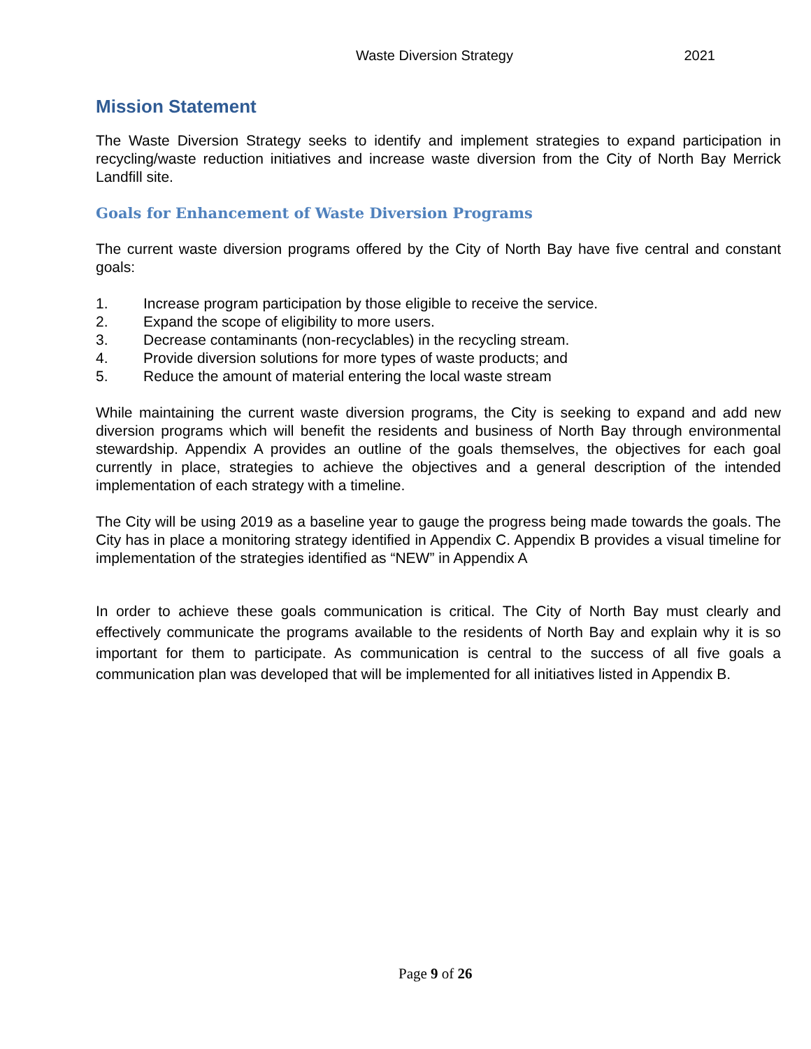Waste Diversion Strategy 2021
Mission Statement
The Waste Diversion Strategy seeks to identify and implement strategies to expand participation in recycling/waste reduction initiatives and increase waste diversion from the City of North Bay Merrick Landfill site.
Goals for Enhancement of Waste Diversion Programs
The current waste diversion programs offered by the City of North Bay have five central and constant goals:
1. Increase program participation by those eligible to receive the service.
2. Expand the scope of eligibility to more users.
3. Decrease contaminants (non-recyclables) in the recycling stream.
4. Provide diversion solutions for more types of waste products; and
5. Reduce the amount of material entering the local waste stream
While maintaining the current waste diversion programs, the City is seeking to expand and add new diversion programs which will benefit the residents and business of North Bay through environmental stewardship. Appendix A provides an outline of the goals themselves, the objectives for each goal currently in place, strategies to achieve the objectives and a general description of the intended implementation of each strategy with a timeline.
The City will be using 2019 as a baseline year to gauge the progress being made towards the goals. The City has in place a monitoring strategy identified in Appendix C. Appendix B provides a visual timeline for implementation of the strategies identified as “NEW” in Appendix A
In order to achieve these goals communication is critical. The City of North Bay must clearly and effectively communicate the programs available to the residents of North Bay and explain why it is so important for them to participate. As communication is central to the success of all five goals a communication plan was developed that will be implemented for all initiatives listed in Appendix B.
Page 9 of 26